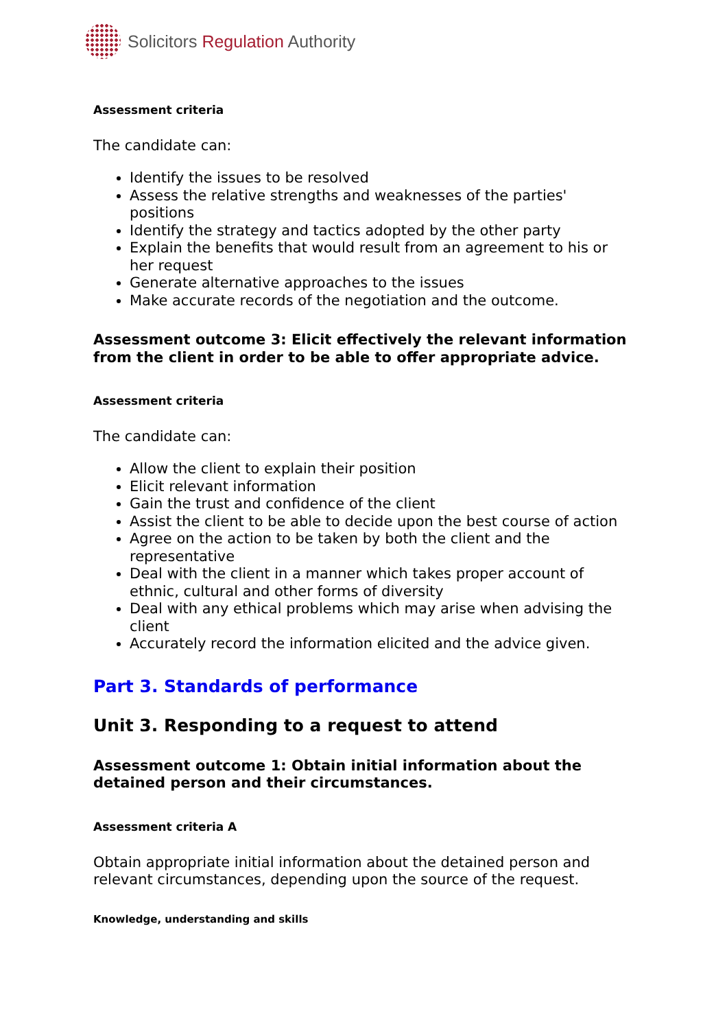Solicitors Regulation Authority
Assessment criteria
The candidate can:
Identify the issues to be resolved
Assess the relative strengths and weaknesses of the parties' positions
Identify the strategy and tactics adopted by the other party
Explain the benefits that would result from an agreement to his or her request
Generate alternative approaches to the issues
Make accurate records of the negotiation and the outcome.
Assessment outcome 3: Elicit effectively the relevant information from the client in order to be able to offer appropriate advice.
Assessment criteria
The candidate can:
Allow the client to explain their position
Elicit relevant information
Gain the trust and confidence of the client
Assist the client to be able to decide upon the best course of action
Agree on the action to be taken by both the client and the representative
Deal with the client in a manner which takes proper account of ethnic, cultural and other forms of diversity
Deal with any ethical problems which may arise when advising the client
Accurately record the information elicited and the advice given.
Part 3. Standards of performance
Unit 3. Responding to a request to attend
Assessment outcome 1: Obtain initial information about the detained person and their circumstances.
Assessment criteria A
Obtain appropriate initial information about the detained person and relevant circumstances, depending upon the source of the request.
Knowledge, understanding and skills